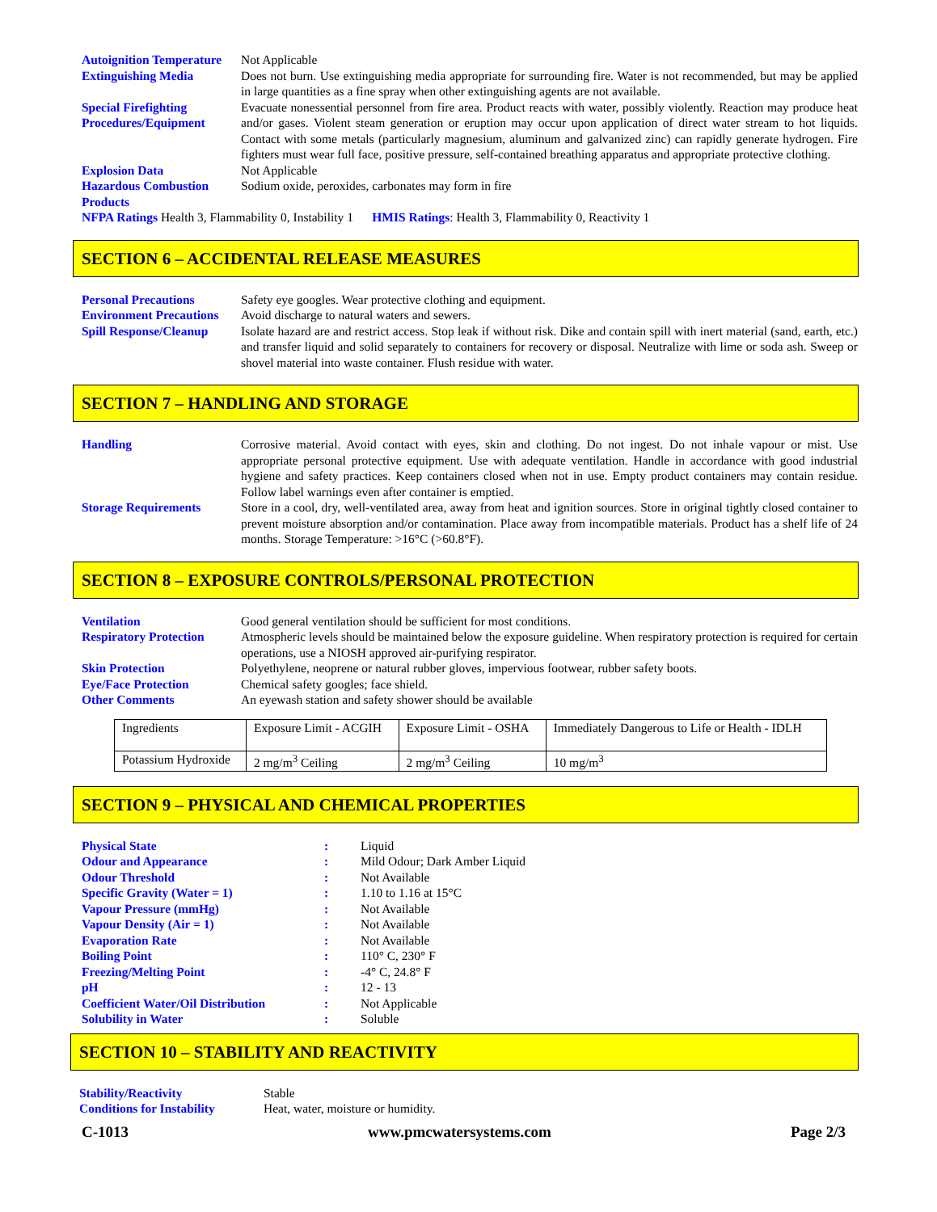| Autoignition Temperature | Not Applicable |
| Extinguishing Media | Does not burn. Use extinguishing media appropriate for surrounding fire. Water is not recommended, but may be applied in large quantities as a fine spray when other extinguishing agents are not available. |
| Special Firefighting Procedures/Equipment | Evacuate nonessential personnel from fire area. Product reacts with water, possibly violently. Reaction may produce heat and/or gases. Violent steam generation or eruption may occur upon application of direct water stream to hot liquids. Contact with some metals (particularly magnesium, aluminum and galvanized zinc) can rapidly generate hydrogen. Fire fighters must wear full face, positive pressure, self-contained breathing apparatus and appropriate protective clothing. |
| Explosion Data | Not Applicable |
| Hazardous Combustion Products | Sodium oxide, peroxides, carbonates may form in fire |
| NFPA Ratings Health 3, Flammability 0, Instability 1 HMIS Ratings : Health 3, Flammability 0, Reactivity 1 | |
SECTION 6 – ACCIDENTAL RELEASE MEASURES
| Personal Precautions | Safety eye googles. Wear protective clothing and equipment. |
| Environment Precautions | Avoid discharge to natural waters and sewers. |
| Spill Response/Cleanup | Isolate hazard are and restrict access. Stop leak if without risk. Dike and contain spill with inert material (sand, earth, etc.) and transfer liquid and solid separately to containers for recovery or disposal. Neutralize with lime or soda ash. Sweep or shovel material into waste container. Flush residue with water. |
SECTION 7 – HANDLING AND STORAGE
| Handling | Corrosive material. Avoid contact with eyes, skin and clothing. Do not ingest. Do not inhale vapour or mist. Use appropriate personal protective equipment. Use with adequate ventilation. Handle in accordance with good industrial hygiene and safety practices. Keep containers closed when not in use. Empty product containers may contain residue. Follow label warnings even after container is emptied. |
| Storage Requirements | Store in a cool, dry, well-ventilated area, away from heat and ignition sources. Store in original tightly closed container to prevent moisture absorption and/or contamination. Place away from incompatible materials. Product has a shelf life of 24 months. Storage Temperature: >16°C (>60.8°F). |
SECTION 8 – EXPOSURE CONTROLS/PERSONAL PROTECTION
| Ventilation | Good general ventilation should be sufficient for most conditions. |
| Respiratory Protection | Atmospheric levels should be maintained below the exposure guideline. When respiratory protection is required for certain operations, use a NIOSH approved air-purifying respirator. |
| Skin Protection | Polyethylene, neoprene or natural rubber gloves, impervious footwear, rubber safety boots. |
| Eye/Face Protection | Chemical safety googles; face shield. |
| Other Comments | An eyewash station and safety shower should be available |
| Ingredients | Exposure Limit - ACGIH | Exposure Limit - OSHA | Immediately Dangerous to Life or Health - IDLH |
| Potassium Hydroxide | 2 mg/m<sup>3</sup> Ceiling | 2 mg/m<sup>3</sup> Ceiling | 10 mg/m<sup>3</sup> |
SECTION 9 – PHYSICAL AND CHEMICAL PROPERTIES
| Physical State | : | Liquid |
| Odour and Appearance | : | Mild Odour; Dark Amber Liquid |
| Odour Threshold | : | Not Available |
| Specific Gravity (Water = 1) | : | 1.10 to 1.16 at 15°C |
| Vapour Pressure (mmHg) | : | Not Available |
| Vapour Density (Air = 1) | : | Not Available |
| Evaporation Rate | : | Not Available |
| Boiling Point | : | 110° C, 230° F |
| Freezing/Melting Point | : | -4° C, 24.8° F |
| pH | : | 12 - 13 |
| Coefficient Water/Oil Distribution | : | Not Applicable |
| Solubility in Water | : | Soluble |
SECTION 10 – STABILITY AND REACTIVITY
| Stability/Reactivity | Stable |
| Conditions for Instability | Heat, water, moisture or humidity. |
C-1013 www.pmcwatersystems.com Page 2/3